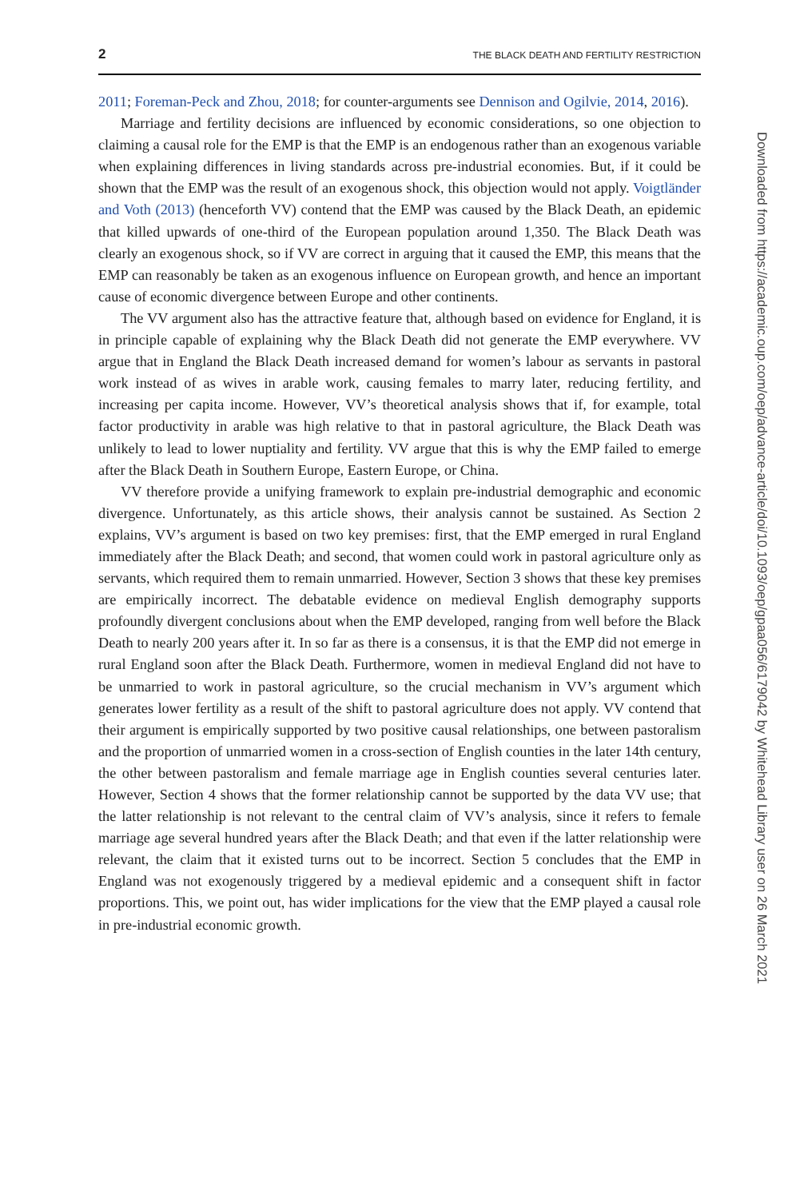2 THE BLACK DEATH AND FERTILITY RESTRICTION
2011; Foreman-Peck and Zhou, 2018; for counter-arguments see Dennison and Ogilvie, 2014, 2016).
Marriage and fertility decisions are influenced by economic considerations, so one objection to claiming a causal role for the EMP is that the EMP is an endogenous rather than an exogenous variable when explaining differences in living standards across pre-industrial economies. But, if it could be shown that the EMP was the result of an exogenous shock, this objection would not apply. Voigtländer and Voth (2013) (henceforth VV) contend that the EMP was caused by the Black Death, an epidemic that killed upwards of one-third of the European population around 1,350. The Black Death was clearly an exogenous shock, so if VV are correct in arguing that it caused the EMP, this means that the EMP can reasonably be taken as an exogenous influence on European growth, and hence an important cause of economic divergence between Europe and other continents.
The VV argument also has the attractive feature that, although based on evidence for England, it is in principle capable of explaining why the Black Death did not generate the EMP everywhere. VV argue that in England the Black Death increased demand for women’s labour as servants in pastoral work instead of as wives in arable work, causing females to marry later, reducing fertility, and increasing per capita income. However, VV’s theoretical analysis shows that if, for example, total factor productivity in arable was high relative to that in pastoral agriculture, the Black Death was unlikely to lead to lower nuptiality and fertility. VV argue that this is why the EMP failed to emerge after the Black Death in Southern Europe, Eastern Europe, or China.
VV therefore provide a unifying framework to explain pre-industrial demographic and economic divergence. Unfortunately, as this article shows, their analysis cannot be sustained. As Section 2 explains, VV’s argument is based on two key premises: first, that the EMP emerged in rural England immediately after the Black Death; and second, that women could work in pastoral agriculture only as servants, which required them to remain unmarried. However, Section 3 shows that these key premises are empirically incorrect. The debatable evidence on medieval English demography supports profoundly divergent conclusions about when the EMP developed, ranging from well before the Black Death to nearly 200 years after it. In so far as there is a consensus, it is that the EMP did not emerge in rural England soon after the Black Death. Furthermore, women in medieval England did not have to be unmarried to work in pastoral agriculture, so the crucial mechanism in VV’s argument which generates lower fertility as a result of the shift to pastoral agriculture does not apply. VV contend that their argument is empirically supported by two positive causal relationships, one between pastoralism and the proportion of unmarried women in a cross-section of English counties in the later 14th century, the other between pastoralism and female marriage age in English counties several centuries later. However, Section 4 shows that the former relationship cannot be supported by the data VV use; that the latter relationship is not relevant to the central claim of VV’s analysis, since it refers to female marriage age several hundred years after the Black Death; and that even if the latter relationship were relevant, the claim that it existed turns out to be incorrect. Section 5 concludes that the EMP in England was not exogenously triggered by a medieval epidemic and a consequent shift in factor proportions. This, we point out, has wider implications for the view that the EMP played a causal role in pre-industrial economic growth.
Downloaded from https://academic.oup.com/oep/advance-article/doi/10.1093/oep/gpaa056/6179042 by Whitehead Library user on 26 March 2021